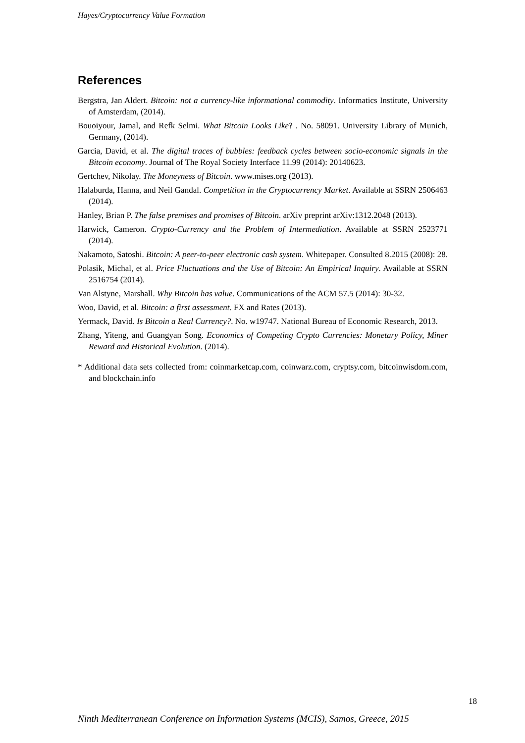Hayes/Cryptocurrency Value Formation
References
Bergstra, Jan Aldert. Bitcoin: not a currency-like informational commodity. Informatics Institute, University of Amsterdam, (2014).
Bouoiyour, Jamal, and Refk Selmi. What Bitcoin Looks Like? . No. 58091. University Library of Munich, Germany, (2014).
Garcia, David, et al. The digital traces of bubbles: feedback cycles between socio-economic signals in the Bitcoin economy. Journal of The Royal Society Interface 11.99 (2014): 20140623.
Gertchev, Nikolay. The Moneyness of Bitcoin. www.mises.org (2013).
Halaburda, Hanna, and Neil Gandal. Competition in the Cryptocurrency Market. Available at SSRN 2506463 (2014).
Hanley, Brian P. The false premises and promises of Bitcoin. arXiv preprint arXiv:1312.2048 (2013).
Harwick, Cameron. Crypto-Currency and the Problem of Intermediation. Available at SSRN 2523771 (2014).
Nakamoto, Satoshi. Bitcoin: A peer-to-peer electronic cash system. Whitepaper. Consulted 8.2015 (2008): 28.
Polasik, Michal, et al. Price Fluctuations and the Use of Bitcoin: An Empirical Inquiry. Available at SSRN 2516754 (2014).
Van Alstyne, Marshall. Why Bitcoin has value. Communications of the ACM 57.5 (2014): 30-32.
Woo, David, et al. Bitcoin: a first assessment. FX and Rates (2013).
Yermack, David. Is Bitcoin a Real Currency?. No. w19747. National Bureau of Economic Research, 2013.
Zhang, Yiteng, and Guangyan Song. Economics of Competing Crypto Currencies: Monetary Policy, Miner Reward and Historical Evolution. (2014).
* Additional data sets collected from: coinmarketcap.com, coinwarz.com, cryptsy.com, bitcoinwisdom.com, and blockchain.info
18
Ninth Mediterranean Conference on Information Systems (MCIS), Samos, Greece, 2015